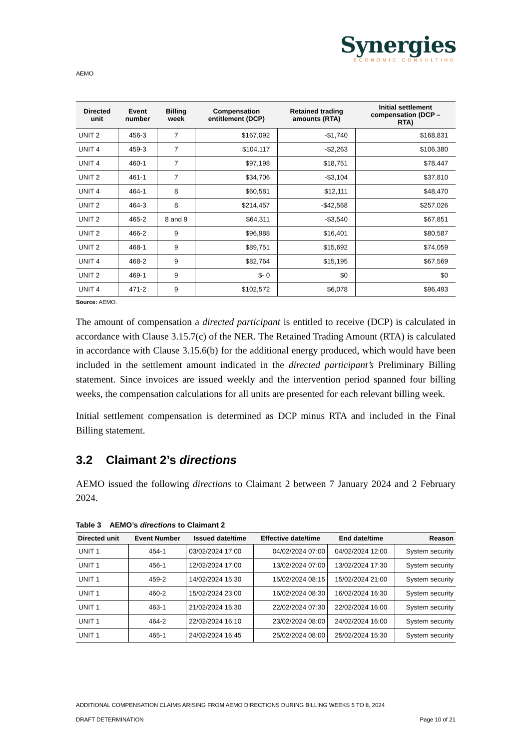Synergies
ECONOMIC CONSULTING
AEMO
| Directed unit | Event number | Billing week | Compensation entitlement (DCP) | Retained trading amounts (RTA) | Initial settlement compensation (DCP – RTA) |
| --- | --- | --- | --- | --- | --- |
| UNIT 2 | 456-3 | 7 | $167,092 | -$1,740 | $168,831 |
| UNIT 4 | 459-3 | 7 | $104,117 | -$2,263 | $106,380 |
| UNIT 4 | 460-1 | 7 | $97,198 | $18,751 | $78,447 |
| UNIT 2 | 461-1 | 7 | $34,706 | -$3,104 | $37,810 |
| UNIT 4 | 464-1 | 8 | $60,581 | $12,111 | $48,470 |
| UNIT 2 | 464-3 | 8 | $214,457 | -$42,568 | $257,026 |
| UNIT 2 | 465-2 | 8 and 9 | $64,311 | -$3,540 | $67,851 |
| UNIT 2 | 466-2 | 9 | $96,988 | $16,401 | $80,587 |
| UNIT 2 | 468-1 | 9 | $89,751 | $15,692 | $74,059 |
| UNIT 4 | 468-2 | 9 | $82,764 | $15,195 | $67,569 |
| UNIT 2 | 469-1 | 9 | $- 0 | $0 | $0 |
| UNIT 4 | 471-2 | 9 | $102,572 | $6,078 | $96,493 |
Source: AEMO.
The amount of compensation a directed participant is entitled to receive (DCP) is calculated in accordance with Clause 3.15.7(c) of the NER. The Retained Trading Amount (RTA) is calculated in accordance with Clause 3.15.6(b) for the additional energy produced, which would have been included in the settlement amount indicated in the directed participant’s Preliminary Billing statement. Since invoices are issued weekly and the intervention period spanned four billing weeks, the compensation calculations for all units are presented for each relevant billing week.
Initial settlement compensation is determined as DCP minus RTA and included in the Final Billing statement.
3.2 Claimant 2’s directions
AEMO issued the following directions to Claimant 2 between 7 January 2024 and 2 February 2024.
Table 3 AEMO’s directions to Claimant 2
| Directed unit | Event Number | Issued date/time | Effective date/time | End date/time | Reason |
| --- | --- | --- | --- | --- | --- |
| UNIT 1 | 454-1 | 03/02/2024 17:00 | 04/02/2024 07:00 | 04/02/2024 12:00 | System security |
| UNIT 1 | 456-1 | 12/02/2024 17:00 | 13/02/2024 07:00 | 13/02/2024 17:30 | System security |
| UNIT 1 | 459-2 | 14/02/2024 15:30 | 15/02/2024 08:15 | 15/02/2024 21:00 | System security |
| UNIT 1 | 460-2 | 15/02/2024 23:00 | 16/02/2024 08:30 | 16/02/2024 16:30 | System security |
| UNIT 1 | 463-1 | 21/02/2024 16:30 | 22/02/2024 07:30 | 22/02/2024 16:00 | System security |
| UNIT 1 | 464-2 | 22/02/2024 16:10 | 23/02/2024 08:00 | 24/02/2024 16:00 | System security |
| UNIT 1 | 465-1 | 24/02/2024 16:45 | 25/02/2024 08:00 | 25/02/2024 15:30 | System security |
ADDITIONAL COMPENSATION CLAIMS ARISING FROM AEMO DIRECTIONS DURING BILLING WEEKS 5 TO 8, 2024
DRAFT DETERMINATION Page 10 of 21